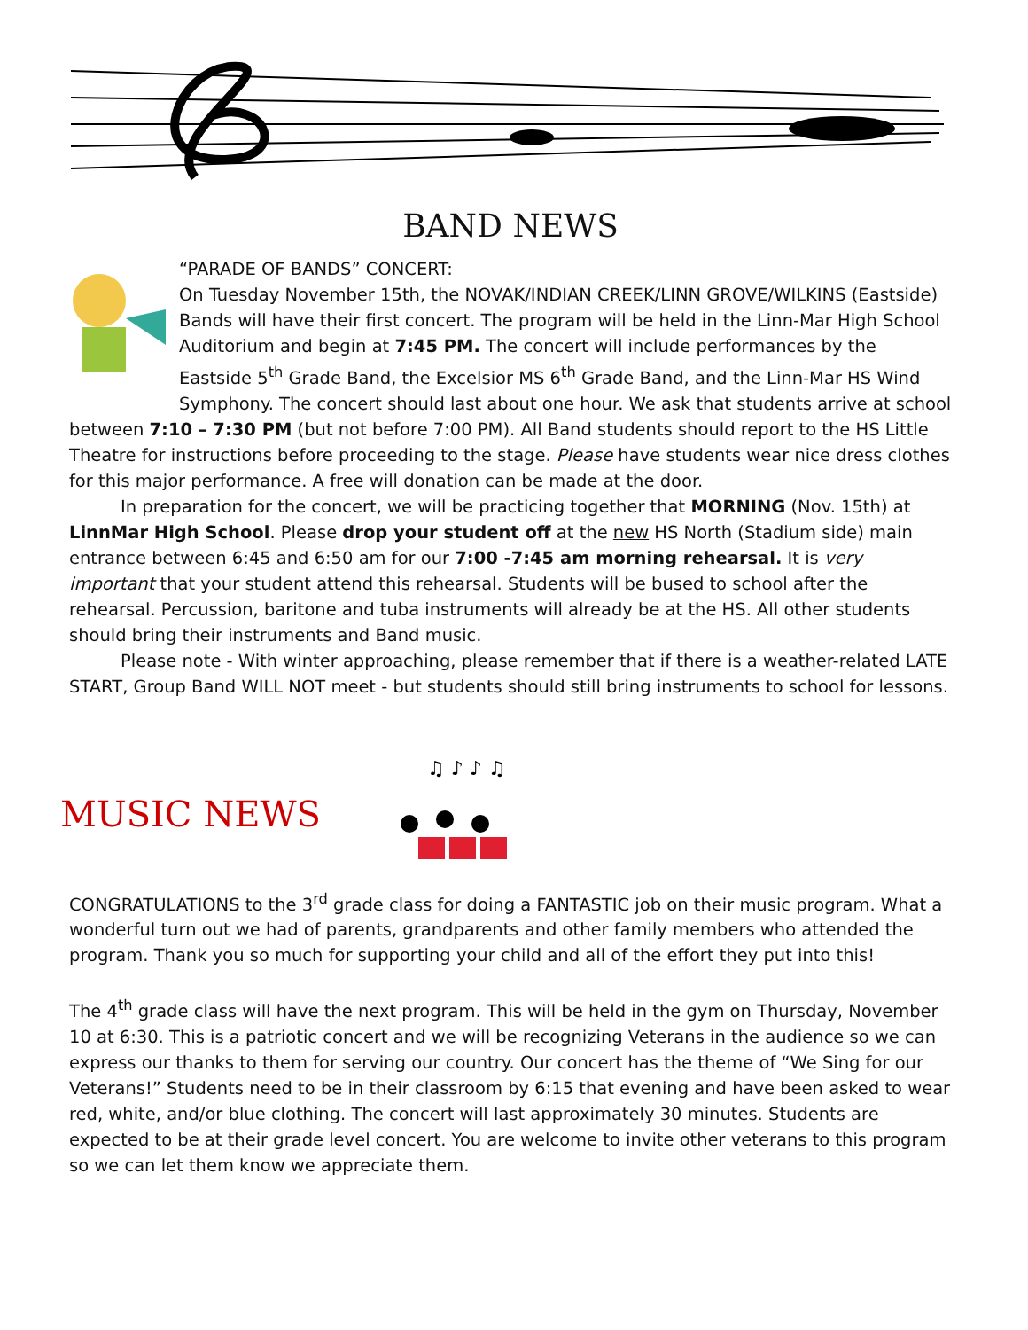BAND NEWS
“PARADE OF BANDS” CONCERT:
On Tuesday November 15th, the NOVAK/INDIAN CREEK/LINN GROVE/WILKINS (Eastside) Bands will have their first concert. The program will be held in the Linn-Mar High School Auditorium and begin at 7:45 PM. The concert will include performances by the Eastside 5<sup>th</sup> Grade Band, the Excelsior MS 6<sup>th</sup> Grade Band, and the Linn-Mar HS Wind Symphony. The concert should last about one hour. We ask that students arrive at school between 7:10 – 7:30 PM (but not before 7:00 PM). All Band students should report to the HS Little Theatre for instructions before proceeding to the stage. Please have students wear nice dress clothes for this major performance. A free will donation can be made at the door.
In preparation for the concert, we will be practicing together that MORNING (Nov. 15th) at LinnMar High School. Please drop your student off at the new HS North (Stadium side) main entrance between 6:45 and 6:50 am for our 7:00 -7:45 am morning rehearsal. It is very important that your student attend this rehearsal. Students will be bused to school after the rehearsal. Percussion, baritone and tuba instruments will already be at the HS. All other students should bring their instruments and Band music.
Please note - With winter approaching, please remember that if there is a weather-related LATE START, Group Band WILL NOT meet - but students should still bring instruments to school for lessons.
MUSIC NEWS
♫ ♪ ♪ ♫
CONGRATULATIONS to the 3<sup>rd</sup> grade class for doing a FANTASTIC job on their music program. What a wonderful turn out we had of parents, grandparents and other family members who attended the program. Thank you so much for supporting your child and all of the effort they put into this!
The 4<sup>th</sup> grade class will have the next program. This will be held in the gym on Thursday, November 10 at 6:30. This is a patriotic concert and we will be recognizing Veterans in the audience so we can express our thanks to them for serving our country. Our concert has the theme of “We Sing for our Veterans!” Students need to be in their classroom by 6:15 that evening and have been asked to wear red, white, and/or blue clothing. The concert will last approximately 30 minutes. Students are expected to be at their grade level concert. You are welcome to invite other veterans to this program so we can let them know we appreciate them.